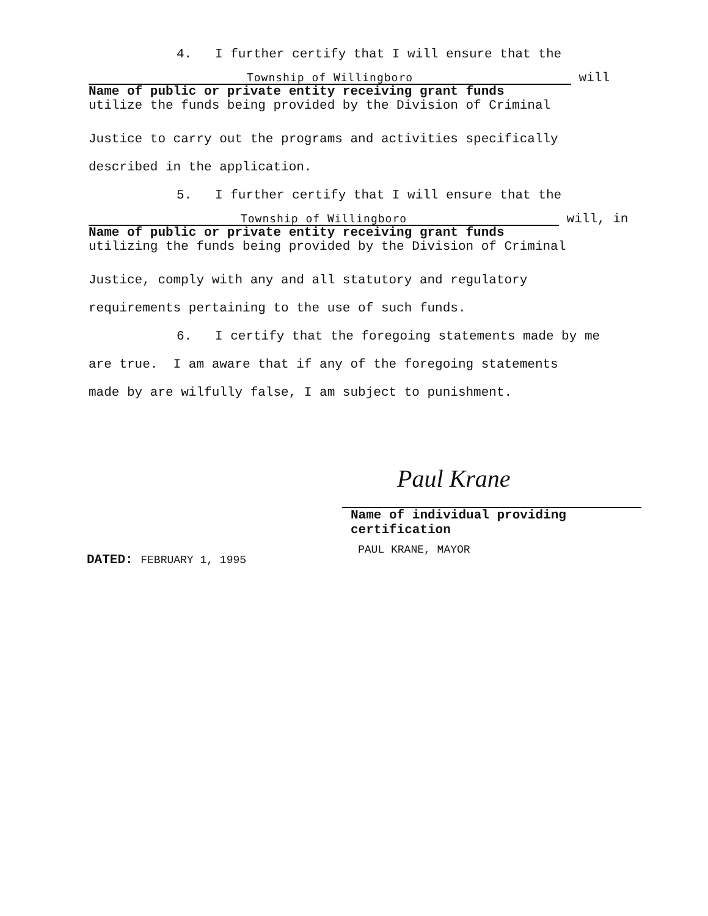4. I further certify that I will ensure that the
Township of Willingboro
will
Name of public or private entity receiving grant funds
utilize the funds being provided by the Division of Criminal
Justice to carry out the programs and activities specifically
described in the application.
5. I further certify that I will ensure that the
Township of Willingboro
will, in
Name of public or private entity receiving grant funds
utilizing the funds being provided by the Division of Criminal
Justice, comply with any and all statutory and regulatory
requirements pertaining to the use of such funds.
6. I certify that the foregoing statements made by me
are true. I am aware that if any of the foregoing statements
made by are wilfully false, I am subject to punishment.
Paul Krane
Name of individual providing
certification
PAUL KRANE, MAYOR
DATED: FEBRUARY 1, 1995